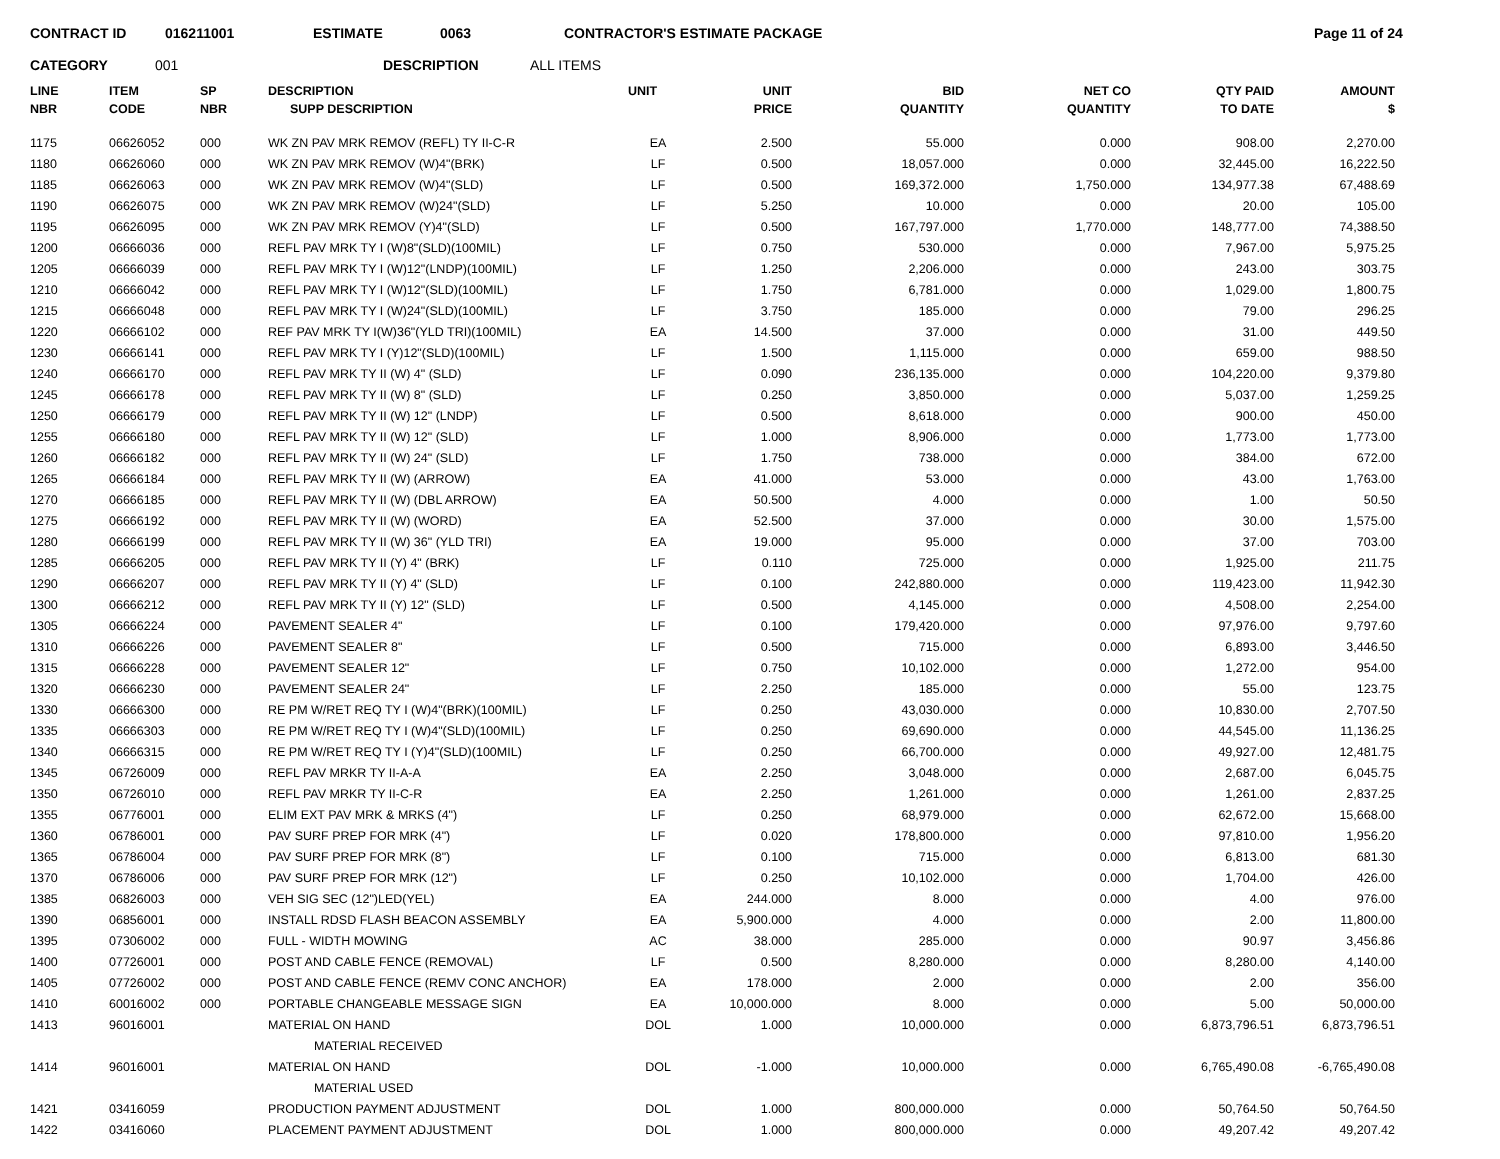CONTRACT ID 016211001 ESTIMATE 0063 CONTRACTOR'S ESTIMATE PACKAGE Page 11 of 24
CATEGORY 001 DESCRIPTION ALL ITEMS
| LINE NBR | ITEM CODE | SP NBR | DESCRIPTION SUPP DESCRIPTION | UNIT | UNIT PRICE | BID QUANTITY | NET CO QUANTITY | QTY PAID TO DATE | AMOUNT $ |
| --- | --- | --- | --- | --- | --- | --- | --- | --- | --- |
| 1175 | 06626052 | 000 | WK ZN PAV MRK REMOV (REFL) TY II-C-R | EA | 2.500 | 55.000 | 0.000 | 908.00 | 2,270.00 |
| 1180 | 06626060 | 000 | WK ZN PAV MRK REMOV (W)4"(BRK) | LF | 0.500 | 18,057.000 | 0.000 | 32,445.00 | 16,222.50 |
| 1185 | 06626063 | 000 | WK ZN PAV MRK REMOV (W)4"(SLD) | LF | 0.500 | 169,372.000 | 1,750.000 | 134,977.38 | 67,488.69 |
| 1190 | 06626075 | 000 | WK ZN PAV MRK REMOV (W)24"(SLD) | LF | 5.250 | 10.000 | 0.000 | 20.00 | 105.00 |
| 1195 | 06626095 | 000 | WK ZN PAV MRK REMOV (Y)4"(SLD) | LF | 0.500 | 167,797.000 | 1,770.000 | 148,777.00 | 74,388.50 |
| 1200 | 06666036 | 000 | REFL PAV MRK TY I (W)8"(SLD)(100MIL) | LF | 0.750 | 530.000 | 0.000 | 7,967.00 | 5,975.25 |
| 1205 | 06666039 | 000 | REFL PAV MRK TY I (W)12"(LNDP)(100MIL) | LF | 1.250 | 2,206.000 | 0.000 | 243.00 | 303.75 |
| 1210 | 06666042 | 000 | REFL PAV MRK TY I (W)12"(SLD)(100MIL) | LF | 1.750 | 6,781.000 | 0.000 | 1,029.00 | 1,800.75 |
| 1215 | 06666048 | 000 | REFL PAV MRK TY I (W)24"(SLD)(100MIL) | LF | 3.750 | 185.000 | 0.000 | 79.00 | 296.25 |
| 1220 | 06666102 | 000 | REF PAV MRK TY I(W)36"(YLD TRI)(100MIL) | EA | 14.500 | 37.000 | 0.000 | 31.00 | 449.50 |
| 1230 | 06666141 | 000 | REFL PAV MRK TY I (Y)12"(SLD)(100MIL) | LF | 1.500 | 1,115.000 | 0.000 | 659.00 | 988.50 |
| 1240 | 06666170 | 000 | REFL PAV MRK TY II (W) 4" (SLD) | LF | 0.090 | 236,135.000 | 0.000 | 104,220.00 | 9,379.80 |
| 1245 | 06666178 | 000 | REFL PAV MRK TY II (W) 8" (SLD) | LF | 0.250 | 3,850.000 | 0.000 | 5,037.00 | 1,259.25 |
| 1250 | 06666179 | 000 | REFL PAV MRK TY II (W) 12" (LNDP) | LF | 0.500 | 8,618.000 | 0.000 | 900.00 | 450.00 |
| 1255 | 06666180 | 000 | REFL PAV MRK TY II (W) 12" (SLD) | LF | 1.000 | 8,906.000 | 0.000 | 1,773.00 | 1,773.00 |
| 1260 | 06666182 | 000 | REFL PAV MRK TY II (W) 24" (SLD) | LF | 1.750 | 738.000 | 0.000 | 384.00 | 672.00 |
| 1265 | 06666184 | 000 | REFL PAV MRK TY II (W) (ARROW) | EA | 41.000 | 53.000 | 0.000 | 43.00 | 1,763.00 |
| 1270 | 06666185 | 000 | REFL PAV MRK TY II (W) (DBL ARROW) | EA | 50.500 | 4.000 | 0.000 | 1.00 | 50.50 |
| 1275 | 06666192 | 000 | REFL PAV MRK TY II (W) (WORD) | EA | 52.500 | 37.000 | 0.000 | 30.00 | 1,575.00 |
| 1280 | 06666199 | 000 | REFL PAV MRK TY II (W) 36" (YLD TRI) | EA | 19.000 | 95.000 | 0.000 | 37.00 | 703.00 |
| 1285 | 06666205 | 000 | REFL PAV MRK TY II (Y) 4" (BRK) | LF | 0.110 | 725.000 | 0.000 | 1,925.00 | 211.75 |
| 1290 | 06666207 | 000 | REFL PAV MRK TY II (Y) 4" (SLD) | LF | 0.100 | 242,880.000 | 0.000 | 119,423.00 | 11,942.30 |
| 1300 | 06666212 | 000 | REFL PAV MRK TY II (Y) 12" (SLD) | LF | 0.500 | 4,145.000 | 0.000 | 4,508.00 | 2,254.00 |
| 1305 | 06666224 | 000 | PAVEMENT SEALER 4" | LF | 0.100 | 179,420.000 | 0.000 | 97,976.00 | 9,797.60 |
| 1310 | 06666226 | 000 | PAVEMENT SEALER 8" | LF | 0.500 | 715.000 | 0.000 | 6,893.00 | 3,446.50 |
| 1315 | 06666228 | 000 | PAVEMENT SEALER 12" | LF | 0.750 | 10,102.000 | 0.000 | 1,272.00 | 954.00 |
| 1320 | 06666230 | 000 | PAVEMENT SEALER 24" | LF | 2.250 | 185.000 | 0.000 | 55.00 | 123.75 |
| 1330 | 06666300 | 000 | RE PM W/RET REQ TY I (W)4"(BRK)(100MIL) | LF | 0.250 | 43,030.000 | 0.000 | 10,830.00 | 2,707.50 |
| 1335 | 06666303 | 000 | RE PM W/RET REQ TY I (W)4"(SLD)(100MIL) | LF | 0.250 | 69,690.000 | 0.000 | 44,545.00 | 11,136.25 |
| 1340 | 06666315 | 000 | RE PM W/RET REQ TY I (Y)4"(SLD)(100MIL) | LF | 0.250 | 66,700.000 | 0.000 | 49,927.00 | 12,481.75 |
| 1345 | 06726009 | 000 | REFL PAV MRKR TY II-A-A | EA | 2.250 | 3,048.000 | 0.000 | 2,687.00 | 6,045.75 |
| 1350 | 06726010 | 000 | REFL PAV MRKR TY II-C-R | EA | 2.250 | 1,261.000 | 0.000 | 1,261.00 | 2,837.25 |
| 1355 | 06776001 | 000 | ELIM EXT PAV MRK & MRKS (4") | LF | 0.250 | 68,979.000 | 0.000 | 62,672.00 | 15,668.00 |
| 1360 | 06786001 | 000 | PAV SURF PREP FOR MRK (4") | LF | 0.020 | 178,800.000 | 0.000 | 97,810.00 | 1,956.20 |
| 1365 | 06786004 | 000 | PAV SURF PREP FOR MRK (8") | LF | 0.100 | 715.000 | 0.000 | 6,813.00 | 681.30 |
| 1370 | 06786006 | 000 | PAV SURF PREP FOR MRK (12") | LF | 0.250 | 10,102.000 | 0.000 | 1,704.00 | 426.00 |
| 1385 | 06826003 | 000 | VEH SIG SEC (12")LED(YEL) | EA | 244.000 | 8.000 | 0.000 | 4.00 | 976.00 |
| 1390 | 06856001 | 000 | INSTALL RDSD FLASH BEACON ASSEMBLY | EA | 5,900.000 | 4.000 | 0.000 | 2.00 | 11,800.00 |
| 1395 | 07306002 | 000 | FULL - WIDTH MOWING | AC | 38.000 | 285.000 | 0.000 | 90.97 | 3,456.86 |
| 1400 | 07726001 | 000 | POST AND CABLE FENCE (REMOVAL) | LF | 0.500 | 8,280.000 | 0.000 | 8,280.00 | 4,140.00 |
| 1405 | 07726002 | 000 | POST AND CABLE FENCE (REMV CONC ANCHOR) | EA | 178.000 | 2.000 | 0.000 | 2.00 | 356.00 |
| 1410 | 60016002 | 000 | PORTABLE CHANGEABLE MESSAGE SIGN | EA | 10,000.000 | 8.000 | 0.000 | 5.00 | 50,000.00 |
| 1413 | 96016001 | | MATERIAL ON HAND | DOL | 1.000 | 10,000.000 | 0.000 | 6,873,796.51 | 6,873,796.51 |
| | | | MATERIAL RECEIVED | | | | | | |
| 1414 | 96016001 | | MATERIAL ON HAND | DOL | -1.000 | 10,000.000 | 0.000 | 6,765,490.08 | -6,765,490.08 |
| | | | MATERIAL USED | | | | | | |
| 1421 | 03416059 | | PRODUCTION PAYMENT ADJUSTMENT | DOL | 1.000 | 800,000.000 | 0.000 | 50,764.50 | 50,764.50 |
| 1422 | 03416060 | | PLACEMENT PAYMENT ADJUSTMENT | DOL | 1.000 | 800,000.000 | 0.000 | 49,207.42 | 49,207.42 |